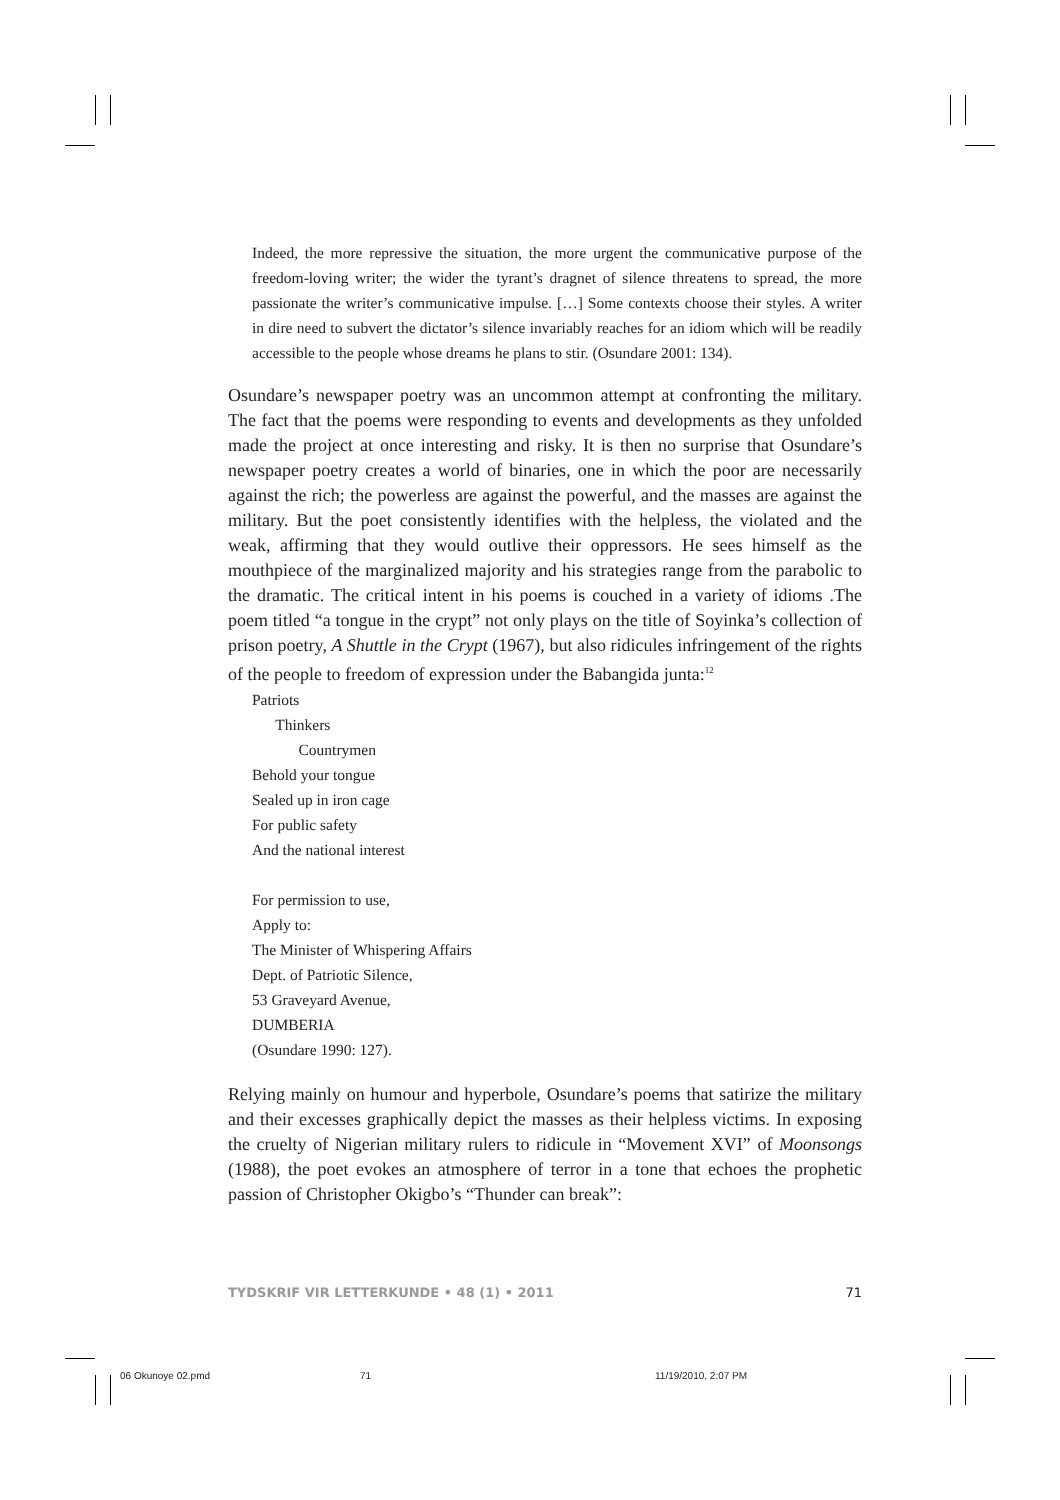Indeed, the more repressive the situation, the more urgent the communicative purpose of the freedom-loving writer; the wider the tyrant’s dragnet of silence threatens to spread, the more passionate the writer’s communicative impulse. […] Some contexts choose their styles. A writer in dire need to subvert the dictator’s silence invariably reaches for an idiom which will be readily accessible to the people whose dreams he plans to stir. (Osundare 2001: 134).
Osundare’s newspaper poetry was an uncommon attempt at confronting the military. The fact that the poems were responding to events and developments as they unfolded made the project at once interesting and risky. It is then no surprise that Osundare’s newspaper poetry creates a world of binaries, one in which the poor are necessarily against the rich; the powerless are against the powerful, and the masses are against the military. But the poet consistently identifies with the helpless, the violated and the weak, affirming that they would outlive their oppressors. He sees himself as the mouthpiece of the marginalized majority and his strategies range from the parabolic to the dramatic. The critical intent in his poems is couched in a variety of idioms .The poem titled “a tongue in the crypt” not only plays on the title of Soyinka’s collection of prison poetry, A Shuttle in the Crypt (1967), but also ridicules infringement of the rights of the people to freedom of expression under the Babangida junta:<sup>12</sup>
Patriots
Thinkers
Countrymen
Behold your tongue
Sealed up in iron cage
For public safety
And the national interest
For permission to use,
Apply to:
The Minister of Whispering Affairs
Dept. of Patriotic Silence,
53 Graveyard Avenue,
DUMBERIA
(Osundare 1990: 127).
Relying mainly on humour and hyperbole, Osundare’s poems that satirize the military and their excesses graphically depict the masses as their helpless victims. In exposing the cruelty of Nigerian military rulers to ridicule in “Movement XVI” of Moonsongs (1988), the poet evokes an atmosphere of terror in a tone that echoes the prophetic passion of Christopher Okigbo’s “Thunder can break”:
TYDSKRIF VIR LETTERKUNDE • 48 (1) • 2011 71
06 Okunoye 02.pmd 71 11/19/2010, 2:07 PM